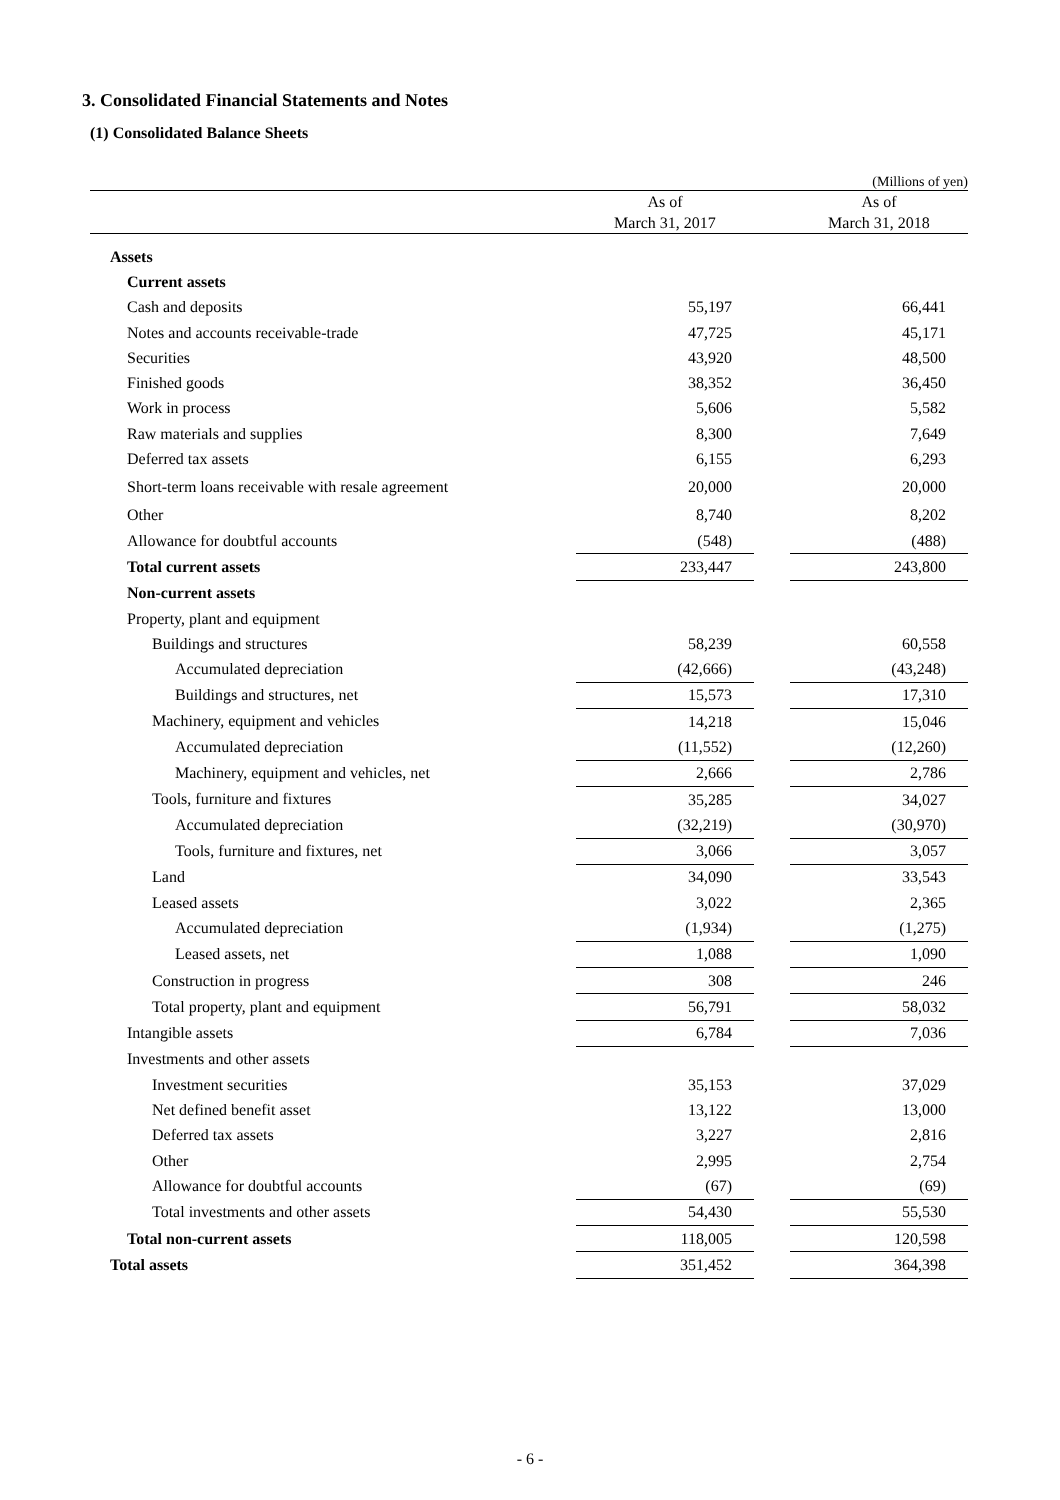3. Consolidated Financial Statements and Notes
(1) Consolidated Balance Sheets
(Millions of yen)
| | As of March 31, 2017 | | As of March 31, 2018 |
| --- | --- | --- | --- |
| Assets | | | |
| Current assets | | | |
| Cash and deposits | 55,197 | | 66,441 |
| Notes and accounts receivable-trade | 47,725 | | 45,171 |
| Securities | 43,920 | | 48,500 |
| Finished goods | 38,352 | | 36,450 |
| Work in process | 5,606 | | 5,582 |
| Raw materials and supplies | 8,300 | | 7,649 |
| Deferred tax assets | 6,155 | | 6,293 |
| Short-term loans receivable with resale agreement | 20,000 | | 20,000 |
| Other | 8,740 | | 8,202 |
| Allowance for doubtful accounts | (548) | | (488) |
| Total current assets | 233,447 | | 243,800 |
| Non-current assets | | | |
| Property, plant and equipment | | | |
| Buildings and structures | 58,239 | | 60,558 |
| Accumulated depreciation | (42,666) | | (43,248) |
| Buildings and structures, net | 15,573 | | 17,310 |
| Machinery, equipment and vehicles | 14,218 | | 15,046 |
| Accumulated depreciation | (11,552) | | (12,260) |
| Machinery, equipment and vehicles, net | 2,666 | | 2,786 |
| Tools, furniture and fixtures | 35,285 | | 34,027 |
| Accumulated depreciation | (32,219) | | (30,970) |
| Tools, furniture and fixtures, net | 3,066 | | 3,057 |
| Land | 34,090 | | 33,543 |
| Leased assets | 3,022 | | 2,365 |
| Accumulated depreciation | (1,934) | | (1,275) |
| Leased assets, net | 1,088 | | 1,090 |
| Construction in progress | 308 | | 246 |
| Total property, plant and equipment | 56,791 | | 58,032 |
| Intangible assets | 6,784 | | 7,036 |
| Investments and other assets | | | |
| Investment securities | 35,153 | | 37,029 |
| Net defined benefit asset | 13,122 | | 13,000 |
| Deferred tax assets | 3,227 | | 2,816 |
| Other | 2,995 | | 2,754 |
| Allowance for doubtful accounts | (67) | | (69) |
| Total investments and other assets | 54,430 | | 55,530 |
| Total non-current assets | 118,005 | | 120,598 |
| Total assets | 351,452 | | 364,398 |
- 6 -